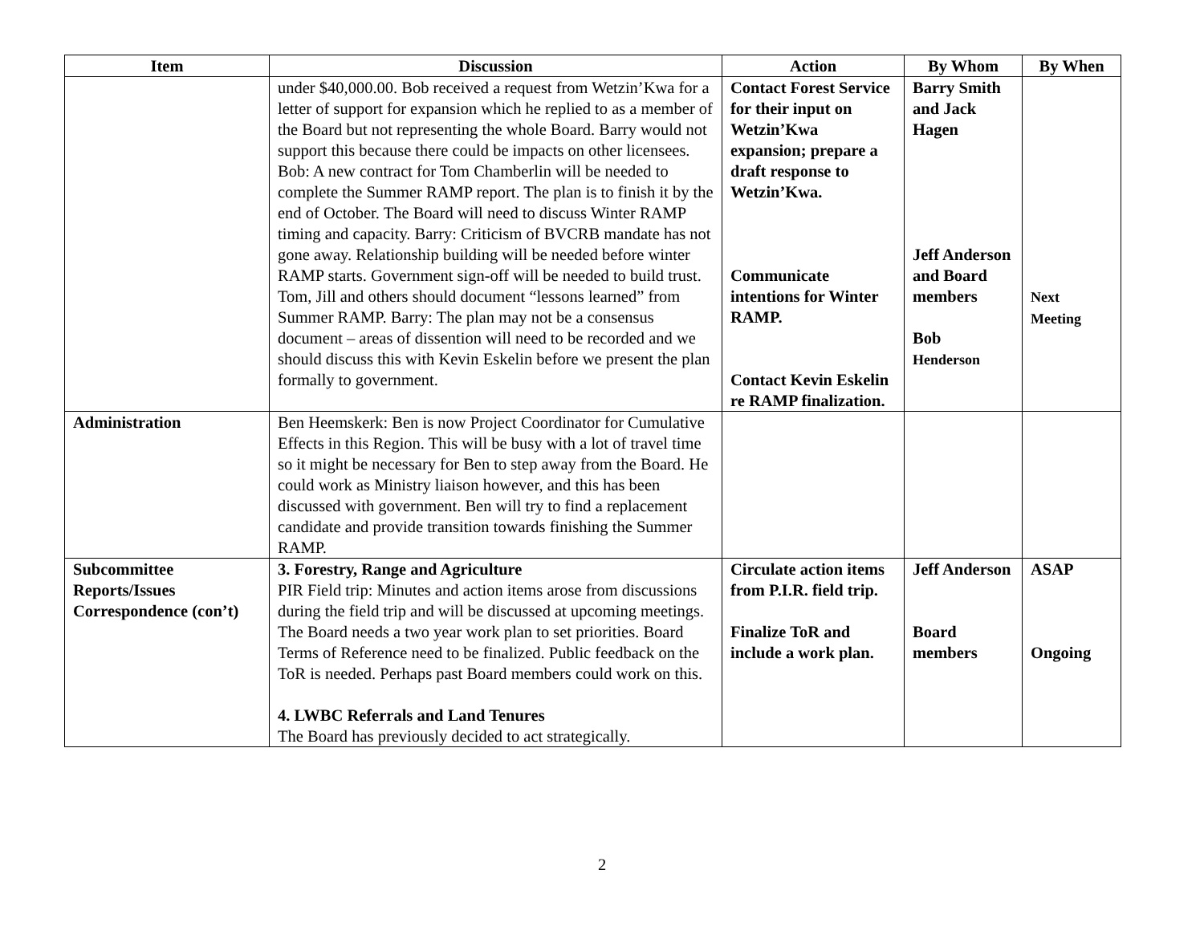| Item | Discussion | Action | By Whom | By When |
| --- | --- | --- | --- | --- |
| | under $40,000.00. Bob received a request from Wetzin’Kwa for a letter of support for expansion which he replied to as a member of the Board but not representing the whole Board. Barry would not support this because there could be impacts on other licensees. Bob: A new contract for Tom Chamberlin will be needed to complete the Summer RAMP report. The plan is to finish it by the end of October. The Board will need to discuss Winter RAMP timing and capacity. Barry: Criticism of BVCRB mandate has not gone away. Relationship building will be needed before winter RAMP starts. Government sign-off will be needed to build trust. Tom, Jill and others should document “lessons learned” from Summer RAMP. Barry: The plan may not be a consensus document – areas of dissention will need to be recorded and we should discuss this with Kevin Eskelin before we present the plan formally to government. | Contact Forest Service for their input on Wetzin’Kwa expansion; prepare a draft response to Wetzin’Kwa. Communicate intentions for Winter RAMP. Contact Kevin Eskelin re RAMP finalization. | Barry Smith and Jack Hagen Jeff Anderson and Board members Bob Henderson | Next Meeting |
| Administration | Ben Heemskerk: Ben is now Project Coordinator for Cumulative Effects in this Region. This will be busy with a lot of travel time so it might be necessary for Ben to step away from the Board. He could work as Ministry liaison however, and this has been discussed with government. Ben will try to find a replacement candidate and provide transition towards finishing the Summer RAMP. | | | |
| Subcommittee Reports/Issues Correspondence (con’t) | 3. Forestry, Range and Agriculture PIR Field trip: Minutes and action items arose from discussions during the field trip and will be discussed at upcoming meetings. The Board needs a two year work plan to set priorities. Board Terms of Reference need to be finalized. Public feedback on the ToR is needed. Perhaps past Board members could work on this. 4. LWBC Referrals and Land Tenures The Board has previously decided to act strategically. | Circulate action items from P.I.R. field trip. Finalize ToR and include a work plan. | Jeff Anderson Board members | ASAP Ongoing |
2